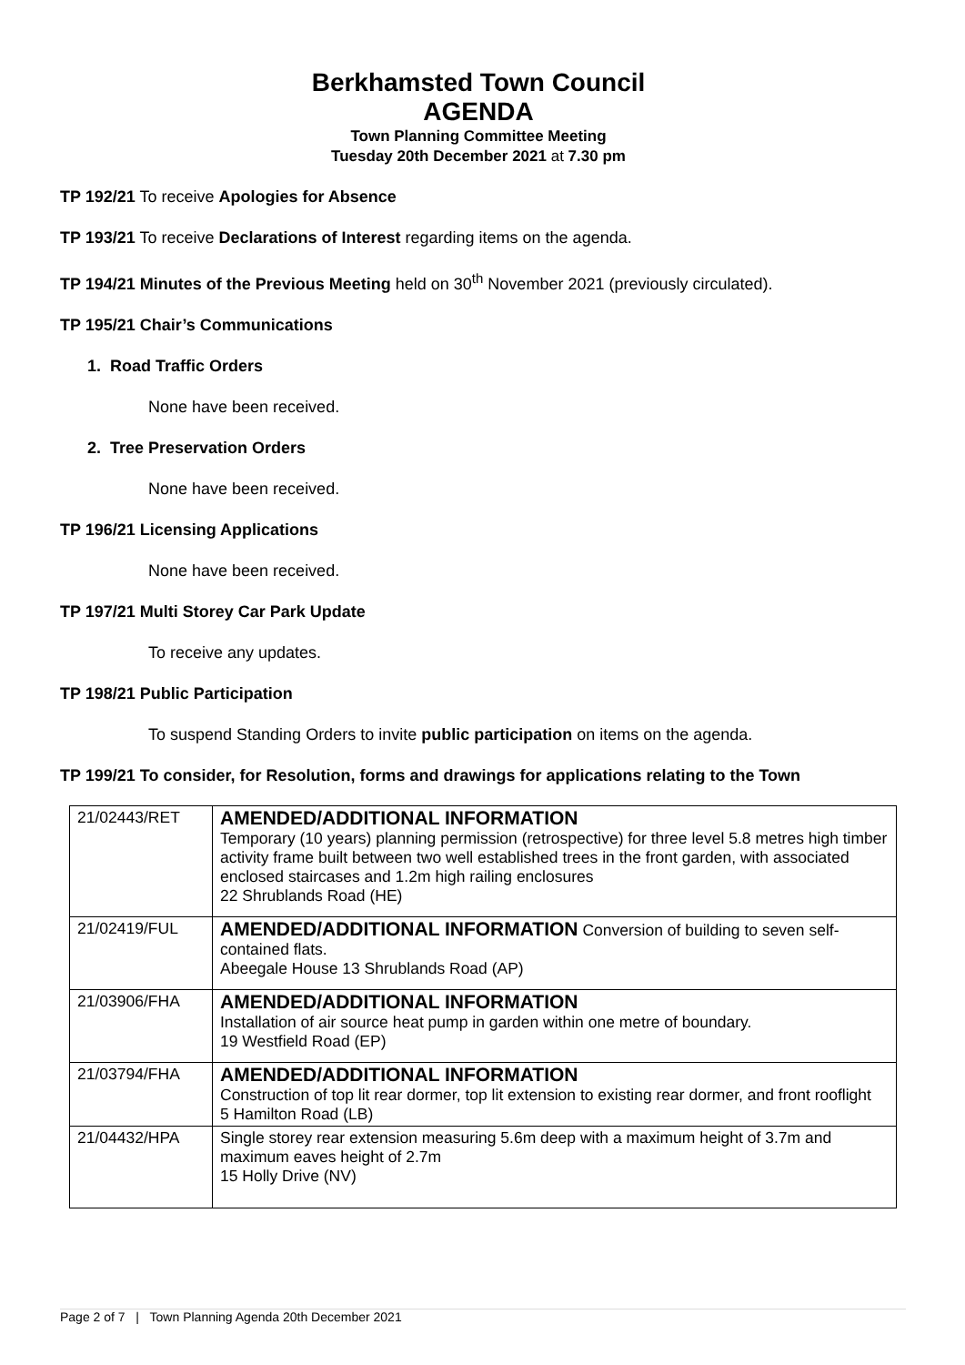Berkhamsted Town Council
AGENDA
Town Planning Committee Meeting
Tuesday 20th December 2021 at 7.30 pm
TP 192/21 To receive Apologies for Absence
TP 193/21 To receive Declarations of Interest regarding items on the agenda.
TP 194/21 Minutes of the Previous Meeting held on 30<sup>th</sup> November 2021 (previously circulated).
TP 195/21 Chair’s Communications
1. Road Traffic Orders
None have been received.
2. Tree Preservation Orders
None have been received.
TP 196/21 Licensing Applications
None have been received.
TP 197/21 Multi Storey Car Park Update
To receive any updates.
TP 198/21 Public Participation
To suspend Standing Orders to invite public participation on items on the agenda.
TP 199/21 To consider, for Resolution, forms and drawings for applications relating to the Town
| 21/02443/RET | AMENDED/ADDITIONAL INFORMATION Temporary (10 years) planning permission (retrospective) for three level 5.8 metres high timber activity frame built between two well established trees in the front garden, with associated enclosed staircases and 1.2m high railing enclosures 22 Shrublands Road (HE) |
| 21/02419/FUL | AMENDED/ADDITIONAL INFORMATION Conversion of building to seven self-contained flats. Abeegale House 13 Shrublands Road (AP) |
| 21/03906/FHA | AMENDED/ADDITIONAL INFORMATION Installation of air source heat pump in garden within one metre of boundary. 19 Westfield Road (EP) |
| 21/03794/FHA | AMENDED/ADDITIONAL INFORMATION Construction of top lit rear dormer, top lit extension to existing rear dormer, and front rooflight 5 Hamilton Road (LB) |
| 21/04432/HPA | Single storey rear extension measuring 5.6m deep with a maximum height of 3.7m and maximum eaves height of 2.7m 15 Holly Drive (NV) |
Page 2 of 7 | Town Planning Agenda 20th December 2021